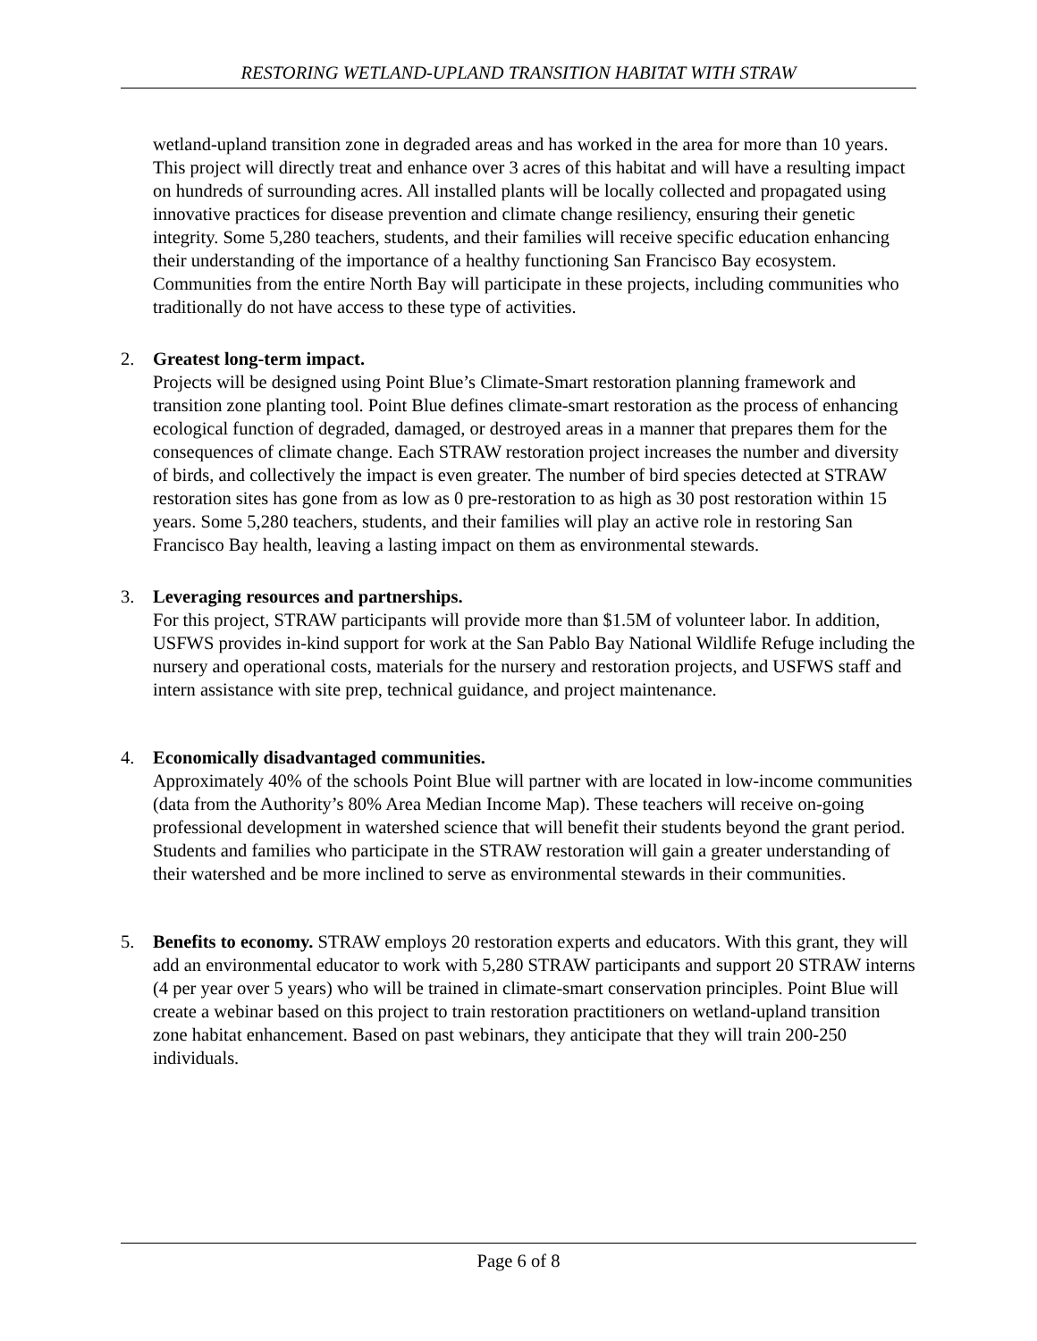RESTORING WETLAND-UPLAND TRANSITION HABITAT WITH STRAW
wetland-upland transition zone in degraded areas and has worked in the area for more than 10 years. This project will directly treat and enhance over 3 acres of this habitat and will have a resulting impact on hundreds of surrounding acres. All installed plants will be locally collected and propagated using innovative practices for disease prevention and climate change resiliency, ensuring their genetic integrity. Some 5,280 teachers, students, and their families will receive specific education enhancing their understanding of the importance of a healthy functioning San Francisco Bay ecosystem. Communities from the entire North Bay will participate in these projects, including communities who traditionally do not have access to these type of activities.
2. Greatest long-term impact.
Projects will be designed using Point Blue’s Climate-Smart restoration planning framework and transition zone planting tool. Point Blue defines climate-smart restoration as the process of enhancing ecological function of degraded, damaged, or destroyed areas in a manner that prepares them for the consequences of climate change. Each STRAW restoration project increases the number and diversity of birds, and collectively the impact is even greater. The number of bird species detected at STRAW restoration sites has gone from as low as 0 pre-restoration to as high as 30 post restoration within 15 years. Some 5,280 teachers, students, and their families will play an active role in restoring San Francisco Bay health, leaving a lasting impact on them as environmental stewards.
3. Leveraging resources and partnerships.
For this project, STRAW participants will provide more than $1.5M of volunteer labor. In addition, USFWS provides in-kind support for work at the San Pablo Bay National Wildlife Refuge including the nursery and operational costs, materials for the nursery and restoration projects, and USFWS staff and intern assistance with site prep, technical guidance, and project maintenance.
4. Economically disadvantaged communities.
Approximately 40% of the schools Point Blue will partner with are located in low-income communities (data from the Authority’s 80% Area Median Income Map). These teachers will receive on-going professional development in watershed science that will benefit their students beyond the grant period. Students and families who participate in the STRAW restoration will gain a greater understanding of their watershed and be more inclined to serve as environmental stewards in their communities.
5. Benefits to economy. STRAW employs 20 restoration experts and educators. With this grant, they will add an environmental educator to work with 5,280 STRAW participants and support 20 STRAW interns (4 per year over 5 years) who will be trained in climate-smart conservation principles. Point Blue will create a webinar based on this project to train restoration practitioners on wetland-upland transition zone habitat enhancement. Based on past webinars, they anticipate that they will train 200-250 individuals.
Page 6 of 8